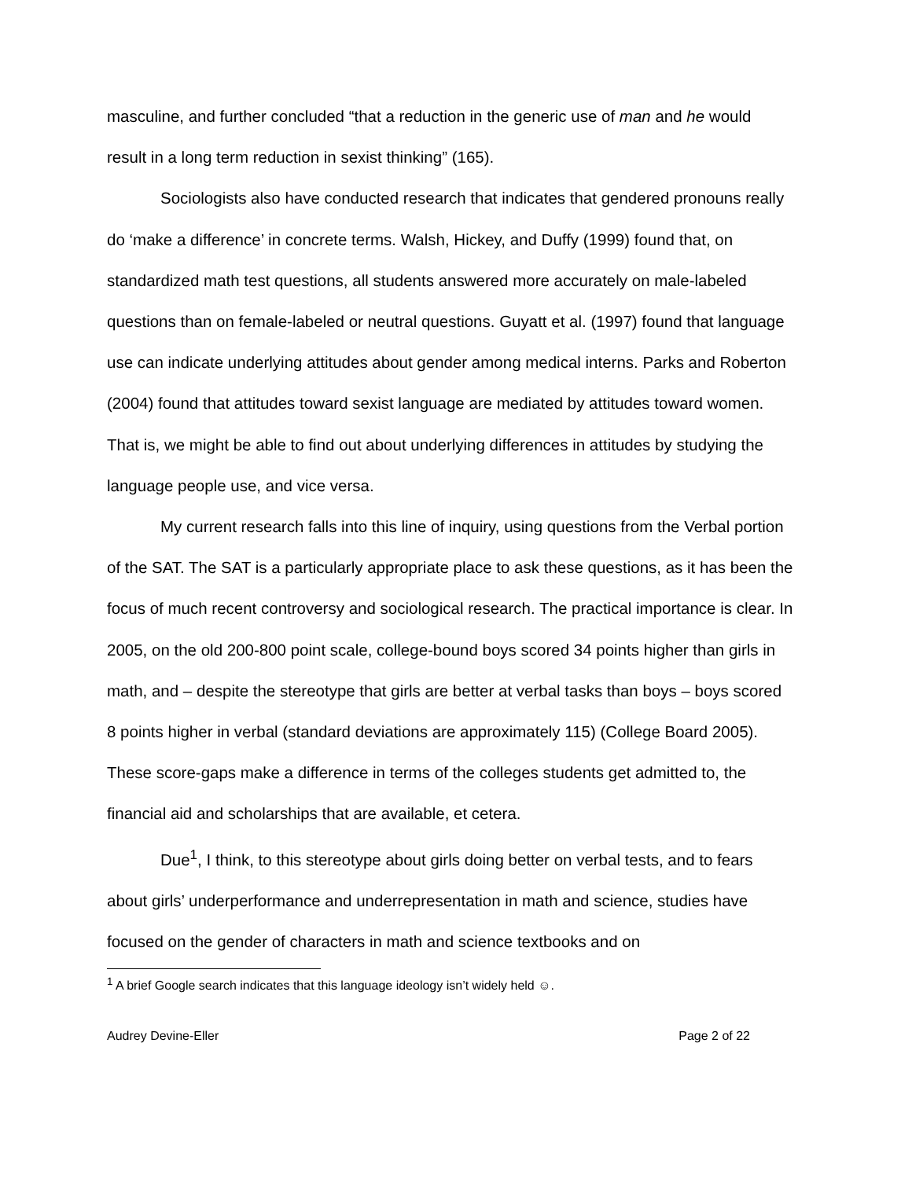masculine, and further concluded “that a reduction in the generic use of man and he would result in a long term reduction in sexist thinking” (165).
Sociologists also have conducted research that indicates that gendered pronouns really do ‘make a difference’ in concrete terms. Walsh, Hickey, and Duffy (1999) found that, on standardized math test questions, all students answered more accurately on male-labeled questions than on female-labeled or neutral questions. Guyatt et al. (1997) found that language use can indicate underlying attitudes about gender among medical interns. Parks and Roberton (2004) found that attitudes toward sexist language are mediated by attitudes toward women. That is, we might be able to find out about underlying differences in attitudes by studying the language people use, and vice versa.
My current research falls into this line of inquiry, using questions from the Verbal portion of the SAT. The SAT is a particularly appropriate place to ask these questions, as it has been the focus of much recent controversy and sociological research. The practical importance is clear. In 2005, on the old 200-800 point scale, college-bound boys scored 34 points higher than girls in math, and – despite the stereotype that girls are better at verbal tasks than boys – boys scored 8 points higher in verbal (standard deviations are approximately 115) (College Board 2005). These score-gaps make a difference in terms of the colleges students get admitted to, the financial aid and scholarships that are available, et cetera.
Due<sup>1</sup>, I think, to this stereotype about girls doing better on verbal tests, and to fears about girls’ underperformance and underrepresentation in math and science, studies have focused on the gender of characters in math and science textbooks and on
<sup>1</sup> A brief Google search indicates that this language ideology isn’t widely held ☺.
Audrey Devine-Eller Page 2 of 22